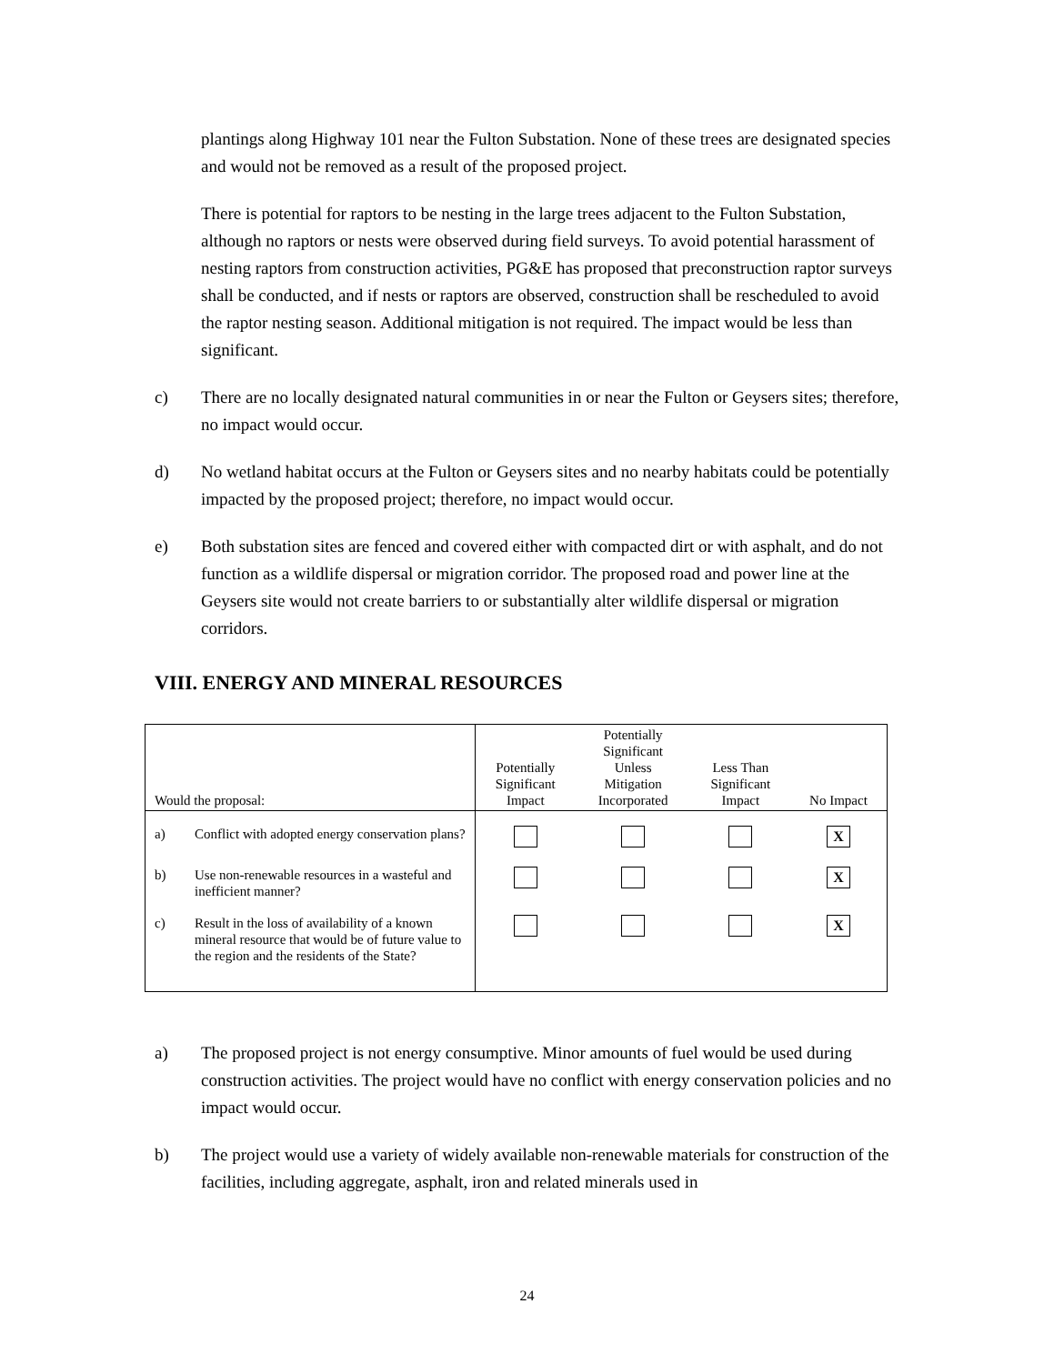plantings along Highway 101 near the Fulton Substation. None of these trees are designated species and would not be removed as a result of the proposed project.
There is potential for raptors to be nesting in the large trees adjacent to the Fulton Substation, although no raptors or nests were observed during field surveys. To avoid potential harassment of nesting raptors from construction activities, PG&E has proposed that preconstruction raptor surveys shall be conducted, and if nests or raptors are observed, construction shall be rescheduled to avoid the raptor nesting season. Additional mitigation is not required. The impact would be less than significant.
c) There are no locally designated natural communities in or near the Fulton or Geysers sites; therefore, no impact would occur.
d) No wetland habitat occurs at the Fulton or Geysers sites and no nearby habitats could be potentially impacted by the proposed project; therefore, no impact would occur.
e) Both substation sites are fenced and covered either with compacted dirt or with asphalt, and do not function as a wildlife dispersal or migration corridor. The proposed road and power line at the Geysers site would not create barriers to or substantially alter wildlife dispersal or migration corridors.
VIII. ENERGY AND MINERAL RESOURCES
| Would the proposal: | Potentially Significant Impact | Potentially Significant Unless Mitigation Incorporated | Less Than Significant Impact | No Impact |
| --- | --- | --- | --- | --- |
| a) Conflict with adopted energy conservation plans? | | | | X |
| b) Use non-renewable resources in a wasteful and inefficient manner? | | | | X |
| c) Result in the loss of availability of a known mineral resource that would be of future value to the region and the residents of the State? | | | | X |
a) The proposed project is not energy consumptive. Minor amounts of fuel would be used during construction activities. The project would have no conflict with energy conservation policies and no impact would occur.
b) The project would use a variety of widely available non-renewable materials for construction of the facilities, including aggregate, asphalt, iron and related minerals used in
24